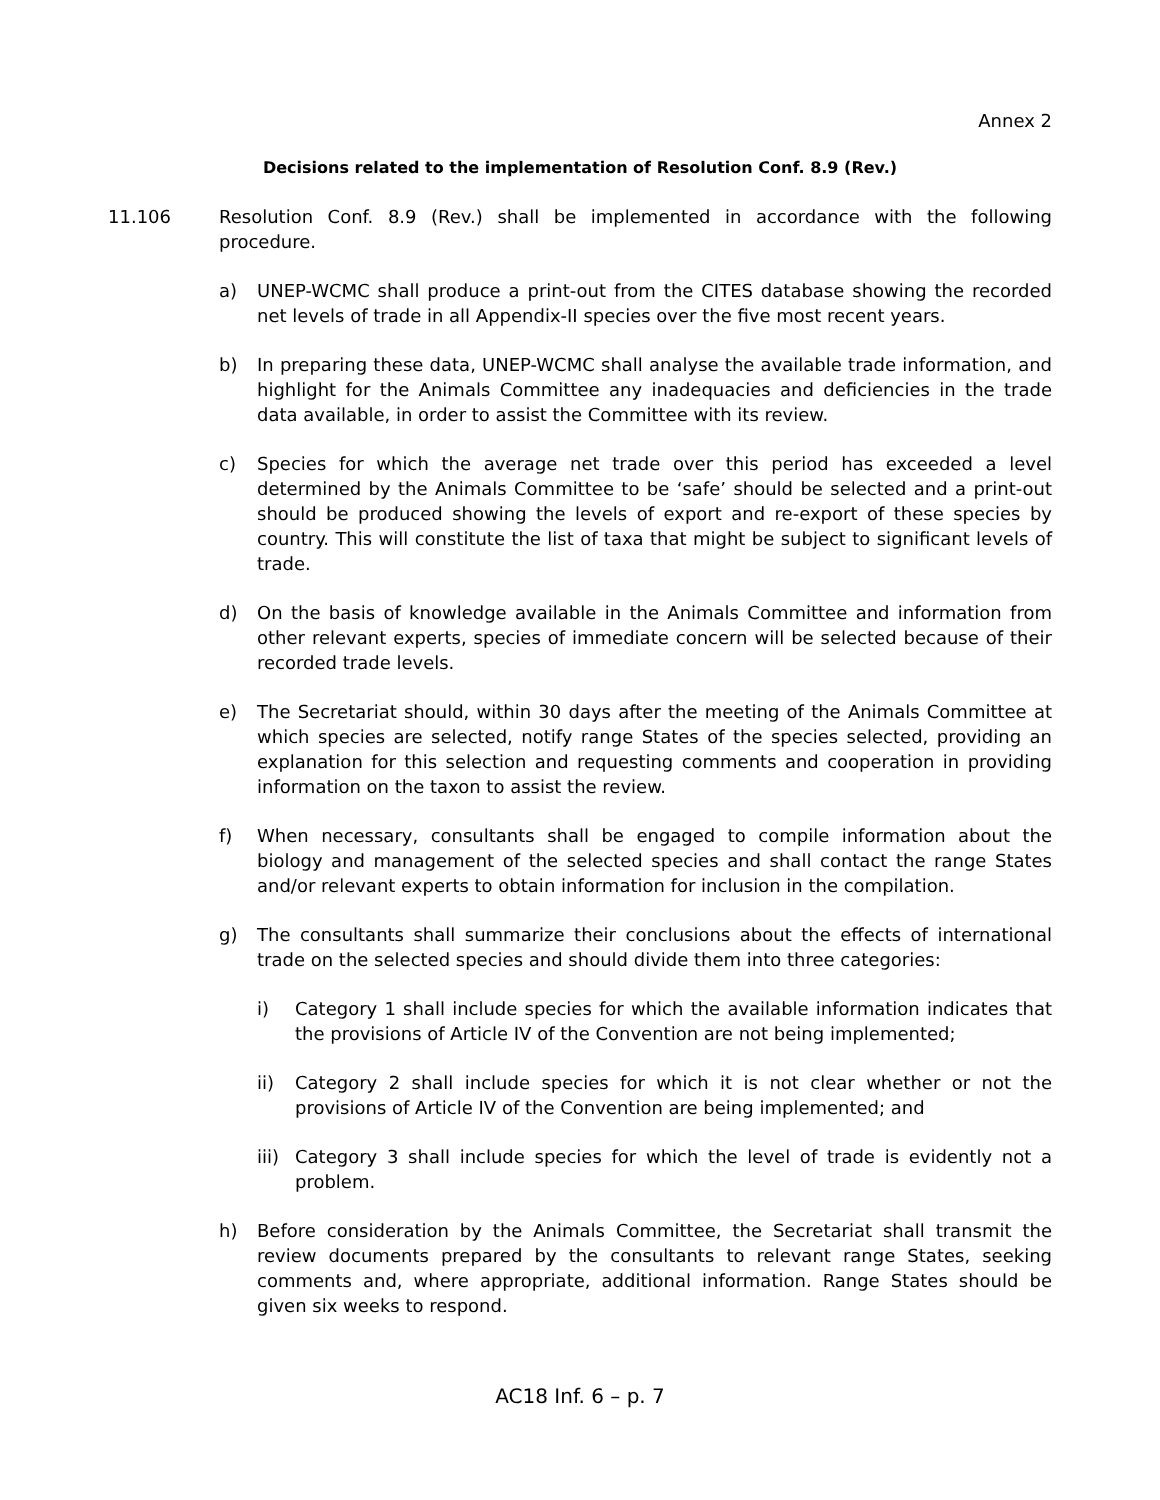Annex 2
Decisions related to the implementation of Resolution Conf. 8.9 (Rev.)
11.106 Resolution Conf. 8.9 (Rev.) shall be implemented in accordance with the following procedure.
a) UNEP-WCMC shall produce a print-out from the CITES database showing the recorded net levels of trade in all Appendix-II species over the five most recent years.
b) In preparing these data, UNEP-WCMC shall analyse the available trade information, and highlight for the Animals Committee any inadequacies and deficiencies in the trade data available, in order to assist the Committee with its review.
c) Species for which the average net trade over this period has exceeded a level determined by the Animals Committee to be ‘safe’ should be selected and a print-out should be produced showing the levels of export and re-export of these species by country. This will constitute the list of taxa that might be subject to significant levels of trade.
d) On the basis of knowledge available in the Animals Committee and information from other relevant experts, species of immediate concern will be selected because of their recorded trade levels.
e) The Secretariat should, within 30 days after the meeting of the Animals Committee at which species are selected, notify range States of the species selected, providing an explanation for this selection and requesting comments and cooperation in providing information on the taxon to assist the review.
f) When necessary, consultants shall be engaged to compile information about the biology and management of the selected species and shall contact the range States and/or relevant experts to obtain information for inclusion in the compilation.
g) The consultants shall summarize their conclusions about the effects of international trade on the selected species and should divide them into three categories:
i) Category 1 shall include species for which the available information indicates that the provisions of Article IV of the Convention are not being implemented;
ii) Category 2 shall include species for which it is not clear whether or not the provisions of Article IV of the Convention are being implemented; and
iii)
Category 3 shall include species for which the level of trade is evidently not a problem.
h) Before consideration by the Animals Committee, the Secretariat shall transmit the review documents prepared by the consultants to relevant range States, seeking comments and, where appropriate, additional information. Range States should be given six weeks to respond.
AC18 Inf. 6 – p. 7